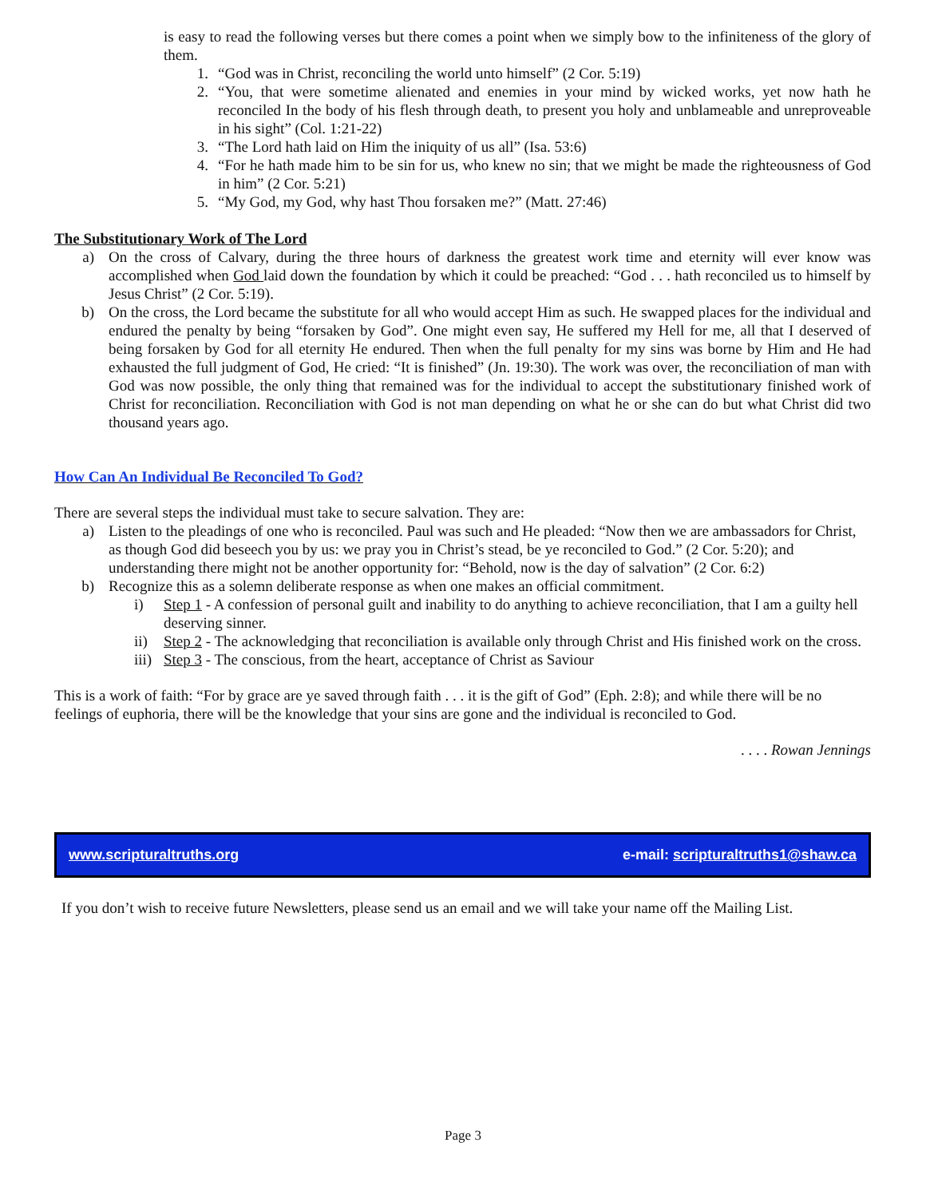is easy to read the following verses but there comes a point when we simply bow to the infiniteness of the glory of them.
1. “God was in Christ, reconciling the world unto himself” (2 Cor. 5:19)
2. “You, that were sometime alienated and enemies in your mind by wicked works, yet now hath he reconciled In the body of his flesh through death, to present you holy and unblameable and unreproveable in his sight” (Col. 1:21-22)
3. “The Lord hath laid on Him the iniquity of us all” (Isa. 53:6)
4. “For he hath made him to be sin for us, who knew no sin; that we might be made the righteousness of God in him” (2 Cor. 5:21)
5. “My God, my God, why hast Thou forsaken me?” (Matt. 27:46)
The Substitutionary Work of The Lord
a) On the cross of Calvary, during the three hours of darkness the greatest work time and eternity will ever know was accomplished when God laid down the foundation by which it could be preached: “God . . . hath reconciled us to himself by Jesus Christ” (2 Cor. 5:19).
b) On the cross, the Lord became the substitute for all who would accept Him as such. He swapped places for the individual and endured the penalty by being “forsaken by God”. One might even say, He suffered my Hell for me, all that I deserved of being forsaken by God for all eternity He endured. Then when the full penalty for my sins was borne by Him and He had exhausted the full judgment of God, He cried: “It is finished” (Jn. 19:30). The work was over, the reconciliation of man with God was now possible, the only thing that remained was for the individual to accept the substitutionary finished work of Christ for reconciliation. Reconciliation with God is not man depending on what he or she can do but what Christ did two thousand years ago.
How Can An Individual Be Reconciled To God?
There are several steps the individual must take to secure salvation. They are:
a) Listen to the pleadings of one who is reconciled. Paul was such and He pleaded: “Now then we are ambassadors for Christ, as though God did beseech you by us: we pray you in Christ’s stead, be ye reconciled to God.” (2 Cor. 5:20); and understanding there might not be another opportunity for: “Behold, now is the day of salvation” (2 Cor. 6:2)
b) Recognize this as a solemn deliberate response as when one makes an official commitment.
i) Step 1 - A confession of personal guilt and inability to do anything to achieve reconciliation, that I am a guilty hell deserving sinner.
ii) Step 2 - The acknowledging that reconciliation is available only through Christ and His finished work on the cross.
iii) Step 3 - The conscious, from the heart, acceptance of Christ as Saviour
This is a work of faith: “For by grace are ye saved through faith . . . it is the gift of God” (Eph. 2:8); and while there will be no feelings of euphoria, there will be the knowledge that your sins are gone and the individual is reconciled to God.
. . . . Rowan Jennings
www.scripturaltruths.org e-mail: scripturaltruths1@shaw.ca
If you don’t wish to receive future Newsletters, please send us an email and we will take your name off the Mailing List.
Page 3